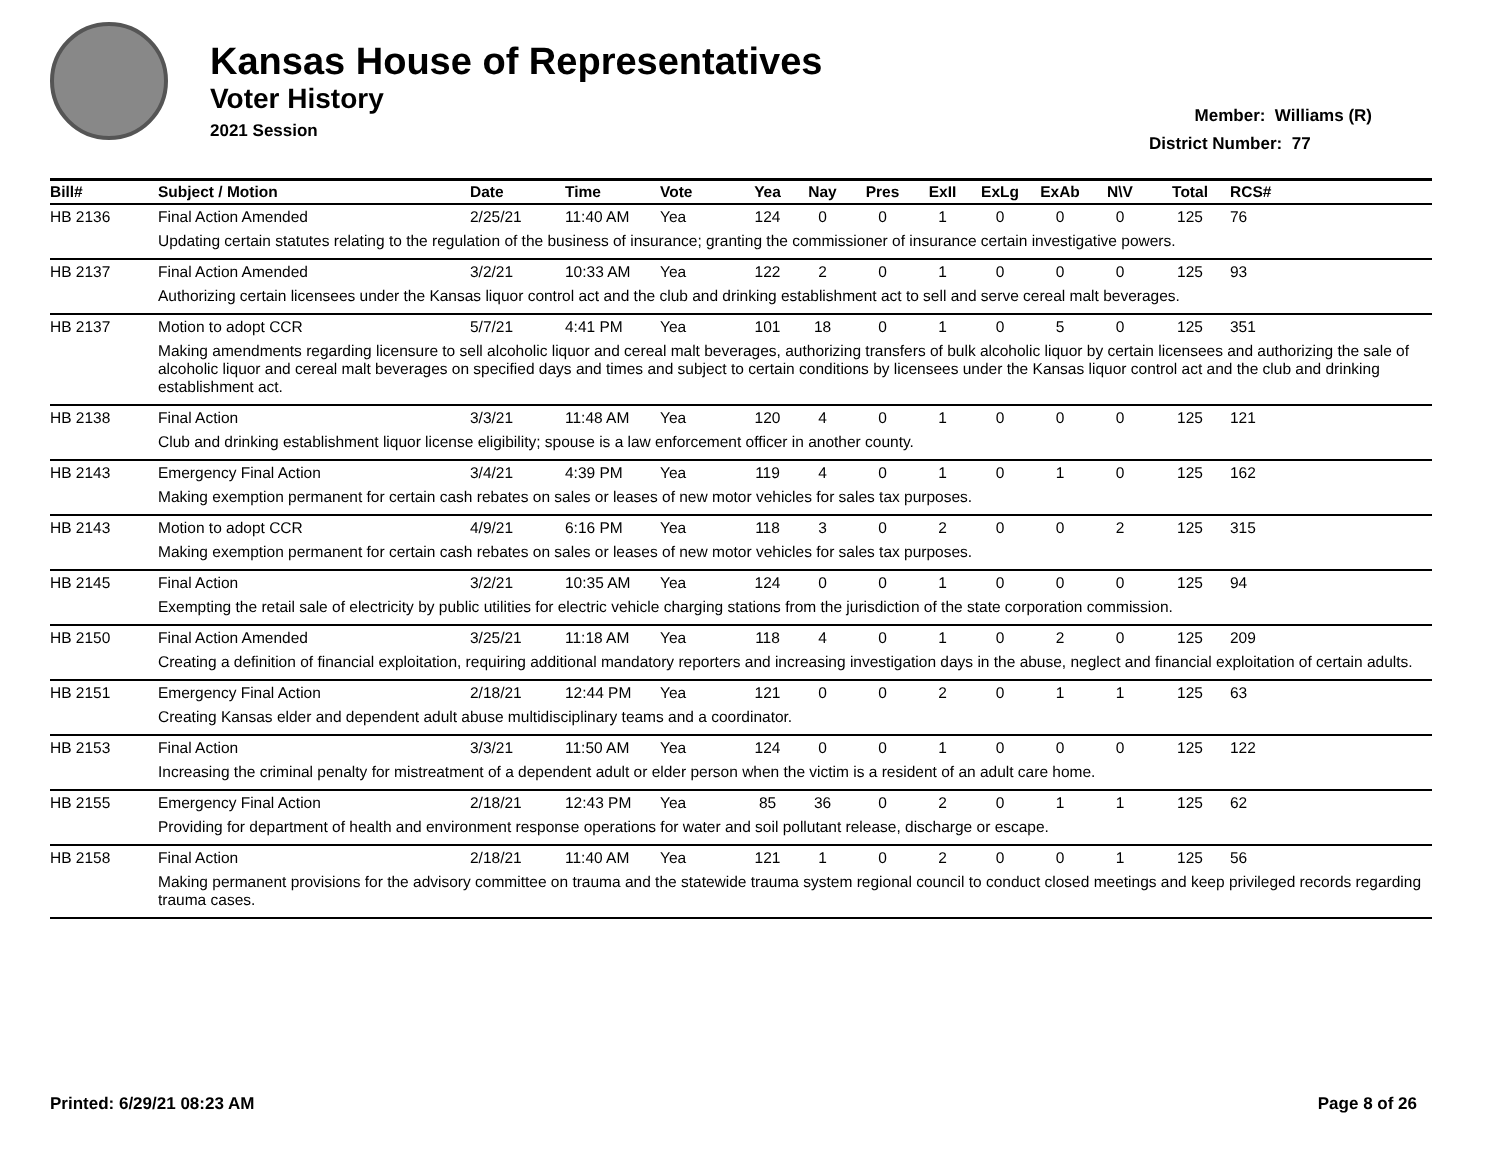Kansas House of Representatives
Voter History
2021 Session
Member: Williams (R)
District Number: 77
| Bill# | Subject / Motion | Date | Time | Vote | Yea | Nay | Pres | ExII | ExLg | ExAb | N\V | Total | RCS# |
| --- | --- | --- | --- | --- | --- | --- | --- | --- | --- | --- | --- | --- | --- |
| HB 2136 | Final Action Amended | 2/25/21 | 11:40 AM | Yea | 124 | 0 | 0 | 1 | 0 | 0 | 0 | 125 | 76 |
| | Updating certain statutes relating to the regulation of the business of insurance; granting the commissioner of insurance certain investigative powers. | | | | | | | | | | | | |
| HB 2137 | Final Action Amended | 3/2/21 | 10:33 AM | Yea | 122 | 2 | 0 | 1 | 0 | 0 | 0 | 125 | 93 |
| | Authorizing certain licensees under the Kansas liquor control act and the club and drinking establishment act to sell and serve cereal malt beverages. | | | | | | | | | | | | |
| HB 2137 | Motion to adopt CCR | 5/7/21 | 4:41 PM | Yea | 101 | 18 | 0 | 1 | 0 | 5 | 0 | 125 | 351 |
| | Making amendments regarding licensure to sell alcoholic liquor and cereal malt beverages, authorizing transfers of bulk alcoholic liquor by certain licensees and authorizing the sale of alcoholic liquor and cereal malt beverages on specified days and times and subject to certain conditions by licensees under the Kansas liquor control act and the club and drinking establishment act. | | | | | | | | | | | | |
| HB 2138 | Final Action | 3/3/21 | 11:48 AM | Yea | 120 | 4 | 0 | 1 | 0 | 0 | 0 | 125 | 121 |
| | Club and drinking establishment liquor license eligibility; spouse is a law enforcement officer in another county. | | | | | | | | | | | | |
| HB 2143 | Emergency Final Action | 3/4/21 | 4:39 PM | Yea | 119 | 4 | 0 | 1 | 0 | 1 | 0 | 125 | 162 |
| | Making exemption permanent for certain cash rebates on sales or leases of new motor vehicles for sales tax purposes. | | | | | | | | | | | | |
| HB 2143 | Motion to adopt CCR | 4/9/21 | 6:16 PM | Yea | 118 | 3 | 0 | 2 | 0 | 0 | 2 | 125 | 315 |
| | Making exemption permanent for certain cash rebates on sales or leases of new motor vehicles for sales tax purposes. | | | | | | | | | | | | |
| HB 2145 | Final Action | 3/2/21 | 10:35 AM | Yea | 124 | 0 | 0 | 1 | 0 | 0 | 0 | 125 | 94 |
| | Exempting the retail sale of electricity by public utilities for electric vehicle charging stations from the jurisdiction of the state corporation commission. | | | | | | | | | | | | |
| HB 2150 | Final Action Amended | 3/25/21 | 11:18 AM | Yea | 118 | 4 | 0 | 1 | 0 | 2 | 0 | 125 | 209 |
| | Creating a definition of financial exploitation, requiring additional mandatory reporters and increasing investigation days in the abuse, neglect and financial exploitation of certain adults. | | | | | | | | | | | | |
| HB 2151 | Emergency Final Action | 2/18/21 | 12:44 PM | Yea | 121 | 0 | 0 | 2 | 0 | 1 | 1 | 125 | 63 |
| | Creating Kansas elder and dependent adult abuse multidisciplinary teams and a coordinator. | | | | | | | | | | | | |
| HB 2153 | Final Action | 3/3/21 | 11:50 AM | Yea | 124 | 0 | 0 | 1 | 0 | 0 | 0 | 125 | 122 |
| | Increasing the criminal penalty for mistreatment of a dependent adult or elder person when the victim is a resident of an adult care home. | | | | | | | | | | | | |
| HB 2155 | Emergency Final Action | 2/18/21 | 12:43 PM | Yea | 85 | 36 | 0 | 2 | 0 | 1 | 1 | 125 | 62 |
| | Providing for department of health and environment response operations for water and soil pollutant release, discharge or escape. | | | | | | | | | | | | |
| HB 2158 | Final Action | 2/18/21 | 11:40 AM | Yea | 121 | 1 | 0 | 2 | 0 | 0 | 1 | 125 | 56 |
| | Making permanent provisions for the advisory committee on trauma and the statewide trauma system regional council to conduct closed meetings and keep privileged records regarding trauma cases. | | | | | | | | | | | | |
Printed: 6/29/21 08:23 AM Page 8 of 26